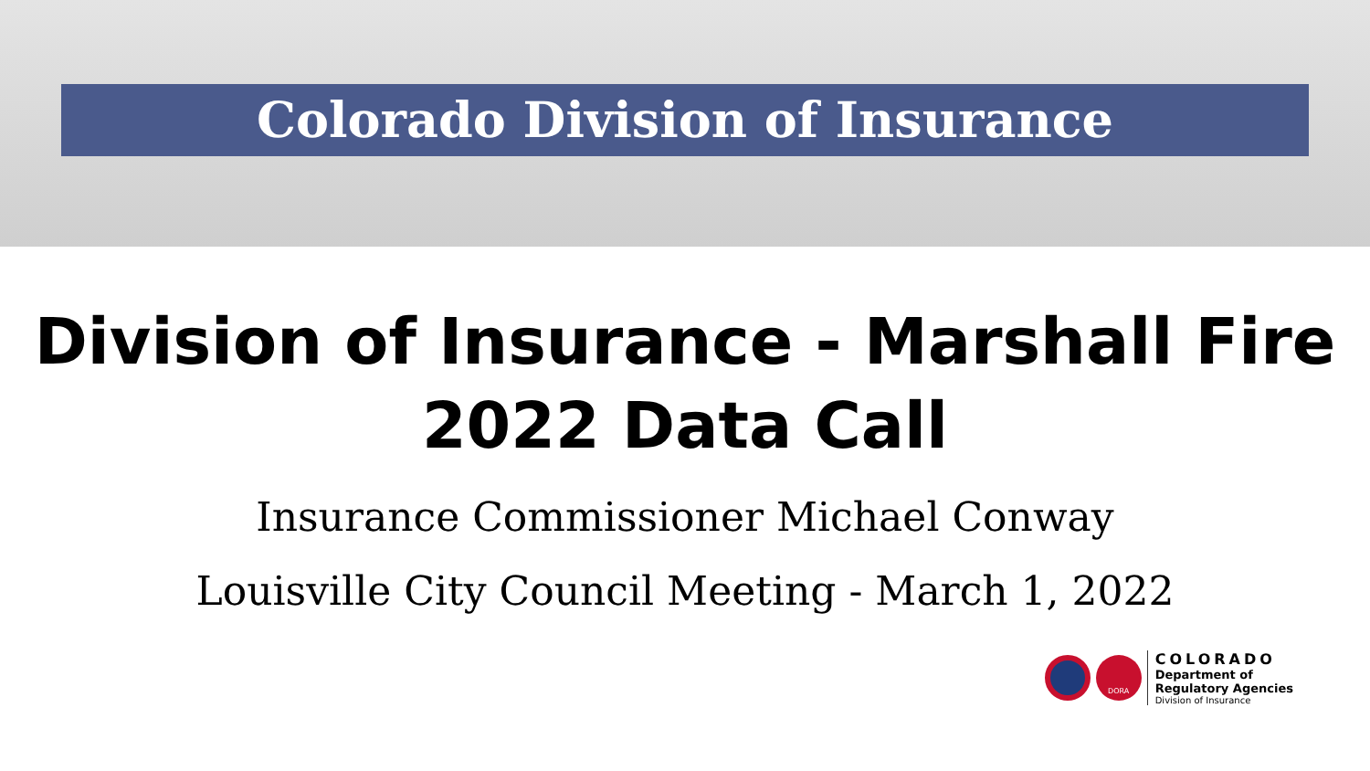Colorado Division of Insurance
Division of Insurance - Marshall Fire
2022 Data Call
Insurance Commissioner Michael Conway
Louisville City Council Meeting - March 1, 2022
DORA
COLORADO
Department of
Regulatory Agencies
Division of Insurance